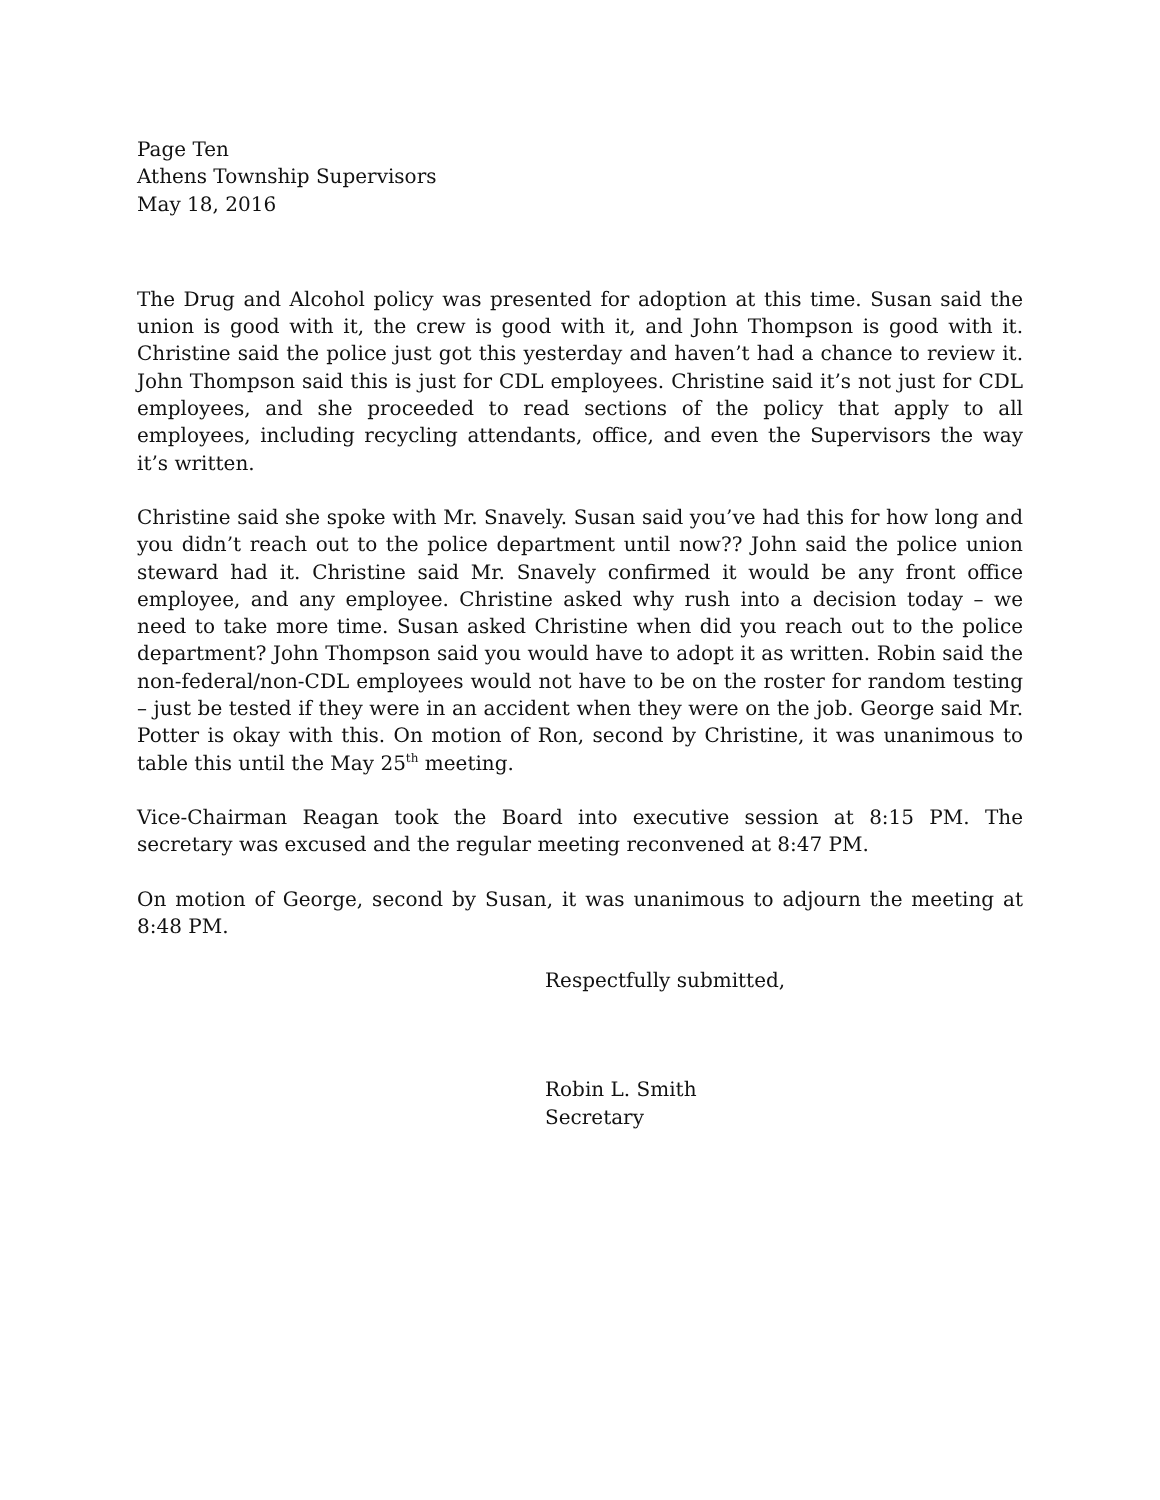Page Ten
Athens Township Supervisors
May 18, 2016
The Drug and Alcohol policy was presented for adoption at this time. Susan said the union is good with it, the crew is good with it, and John Thompson is good with it. Christine said the police just got this yesterday and haven’t had a chance to review it. John Thompson said this is just for CDL employees. Christine said it’s not just for CDL employees, and she proceeded to read sections of the policy that apply to all employees, including recycling attendants, office, and even the Supervisors the way it’s written.
Christine said she spoke with Mr. Snavely. Susan said you’ve had this for how long and you didn’t reach out to the police department until now?? John said the police union steward had it. Christine said Mr. Snavely confirmed it would be any front office employee, and any employee. Christine asked why rush into a decision today – we need to take more time. Susan asked Christine when did you reach out to the police department? John Thompson said you would have to adopt it as written. Robin said the non-federal/non-CDL employees would not have to be on the roster for random testing – just be tested if they were in an accident when they were on the job. George said Mr. Potter is okay with this. On motion of Ron, second by Christine, it was unanimous to table this until the May 25<sup>th</sup> meeting.
Vice-Chairman Reagan took the Board into executive session at 8:15 PM. The secretary was excused and the regular meeting reconvened at 8:47 PM.
On motion of George, second by Susan, it was unanimous to adjourn the meeting at 8:48 PM.
Respectfully submitted,
Robin L. Smith
Secretary